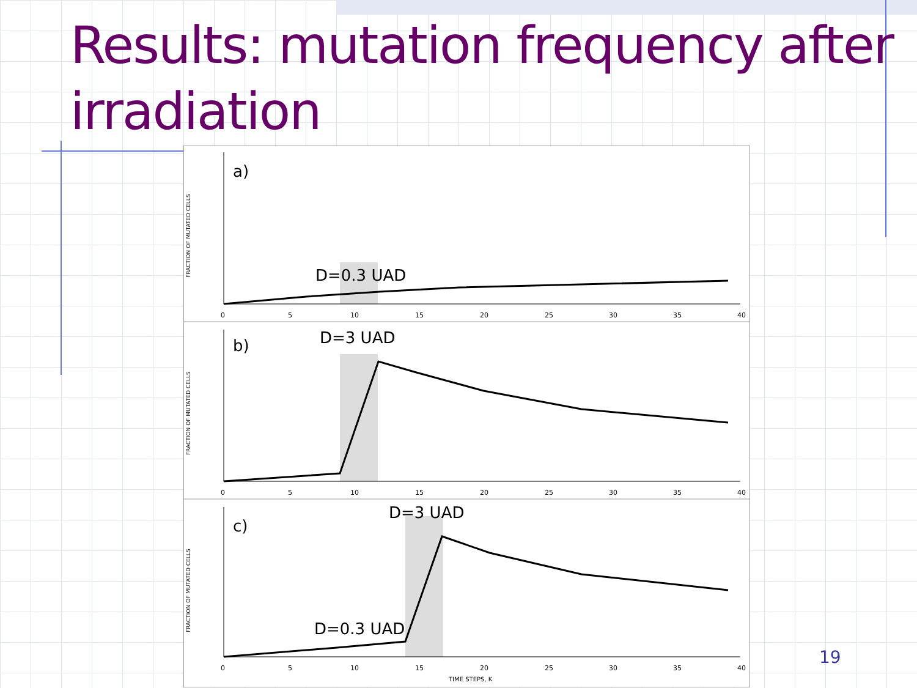Results: mutation frequency after irradiation
a)
D=0.3 UAD
FRACTION OF MUTATED CELLS
0
5
10
15
20
25
30
35
40
b)
D=3 UAD
FRACTION OF MUTATED CELLS
0
5
10
15
20
25
30
35
40
c)
D=3 UAD
D=0.3 UAD
FRACTION OF MUTATED CELLS
0
5
10
15
20
25
30
35
40
TIME STEPS, K
19